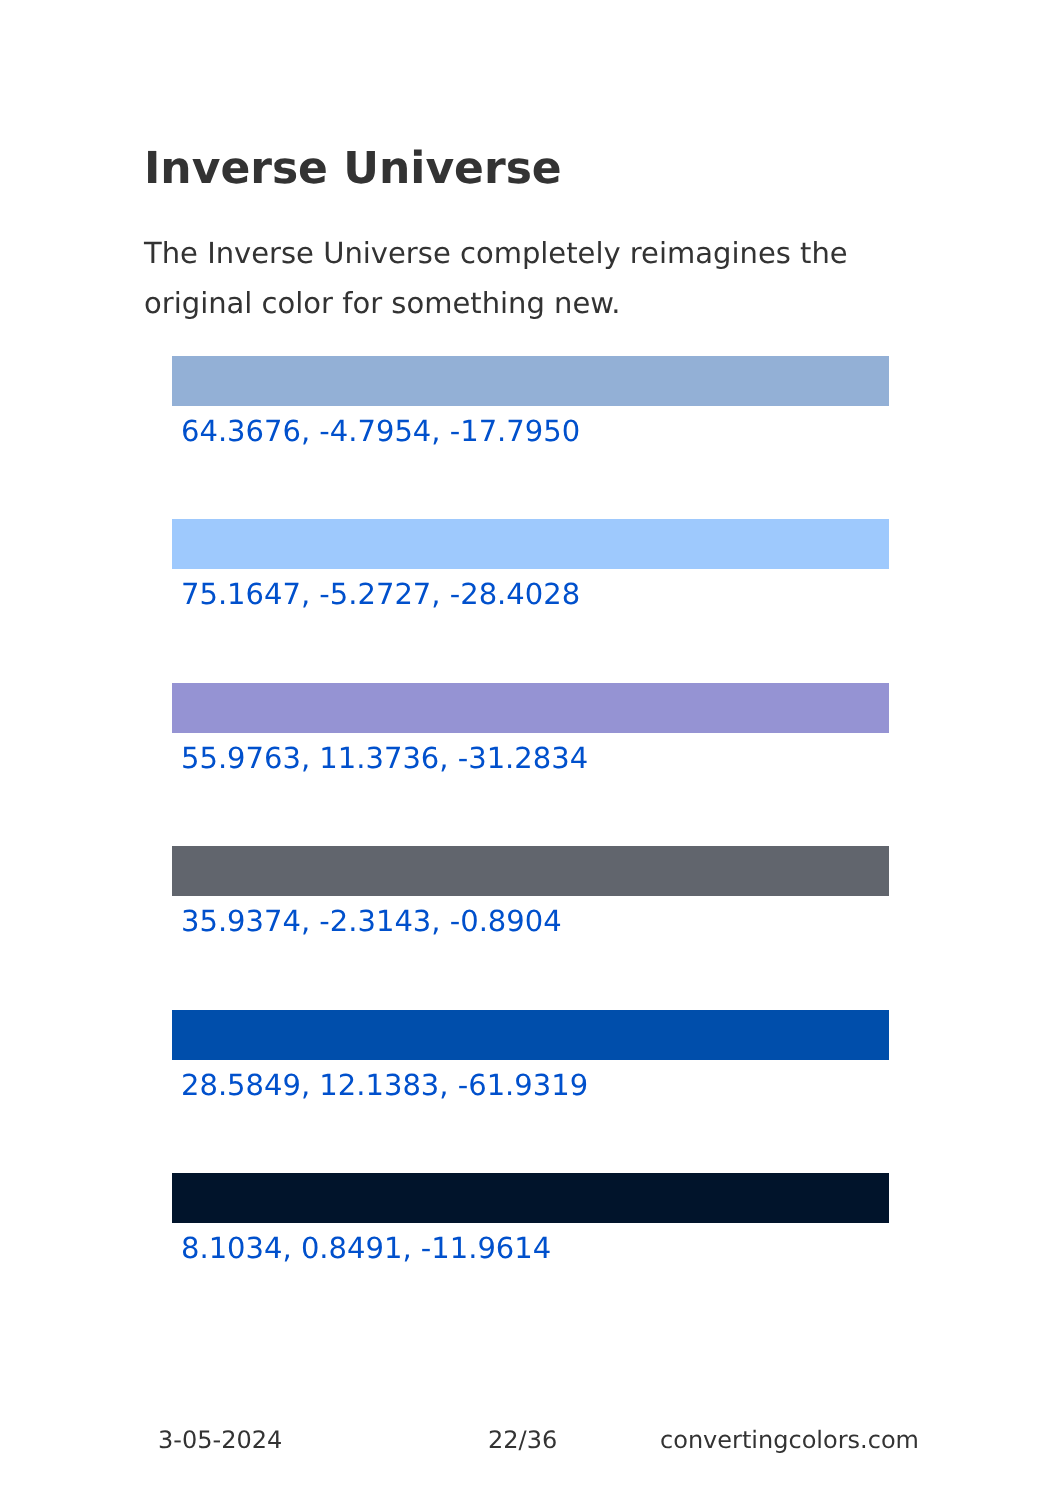Inverse Universe
The Inverse Universe completely reimagines the original color for something new.
64.3676, -4.7954, -17.7950
75.1647, -5.2727, -28.4028
55.9763, 11.3736, -31.2834
35.9374, -2.3143, -0.8904
28.5849, 12.1383, -61.9319
8.1034, 0.8491, -11.9614
3-05-2024 22/36 convertingcolors.com